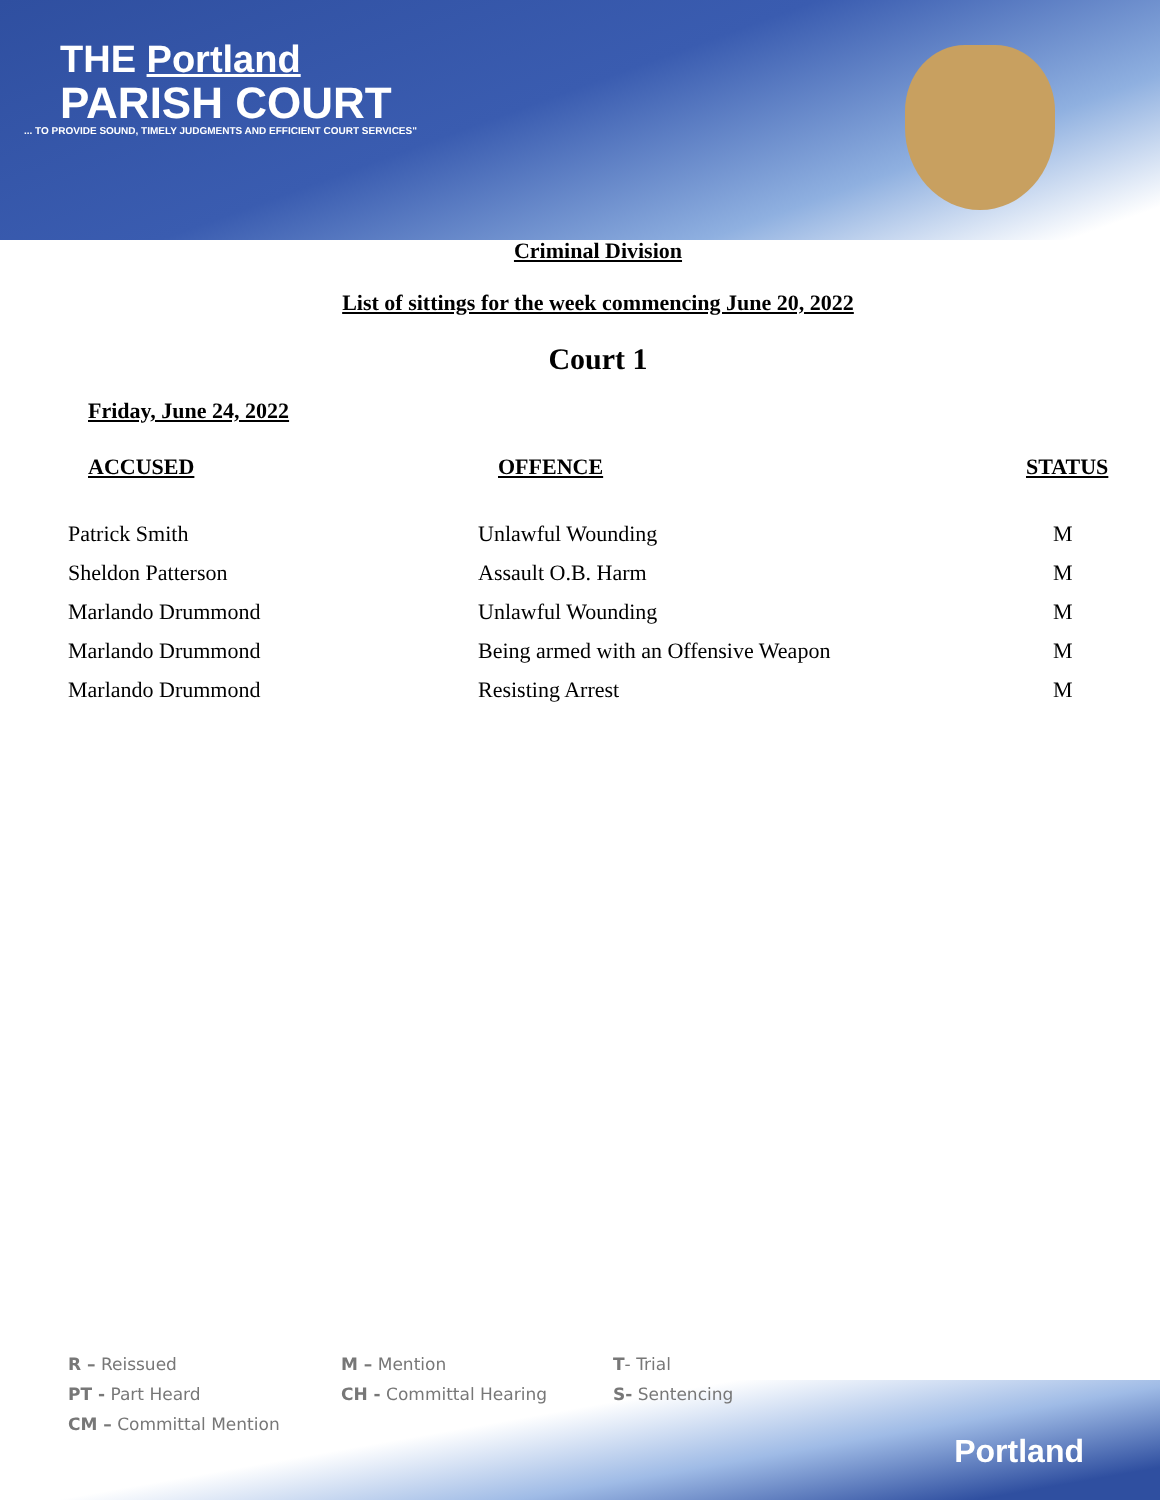THE Portland
PARISH COURT
... TO PROVIDE SOUND, TIMELY JUDGMENTS AND EFFICIENT COURT SERVICES"
Criminal Division
List of sittings for the week commencing June 20, 2022
Court 1
Friday, June 24, 2022
| ACCUSED | OFFENCE | STATUS |
| --- | --- | --- |
| Patrick Smith | Unlawful Wounding | M |
| Sheldon Patterson | Assault O.B. Harm | M |
| Marlando Drummond | Unlawful Wounding | M |
| Marlando Drummond | Being armed with an Offensive Weapon | M |
| Marlando Drummond | Resisting Arrest | M |
R – Reissued
M – Mention
T- Trial
PT - Part Heard
CH - Committal Hearing
S- Sentencing
CM – Committal Mention
Portland